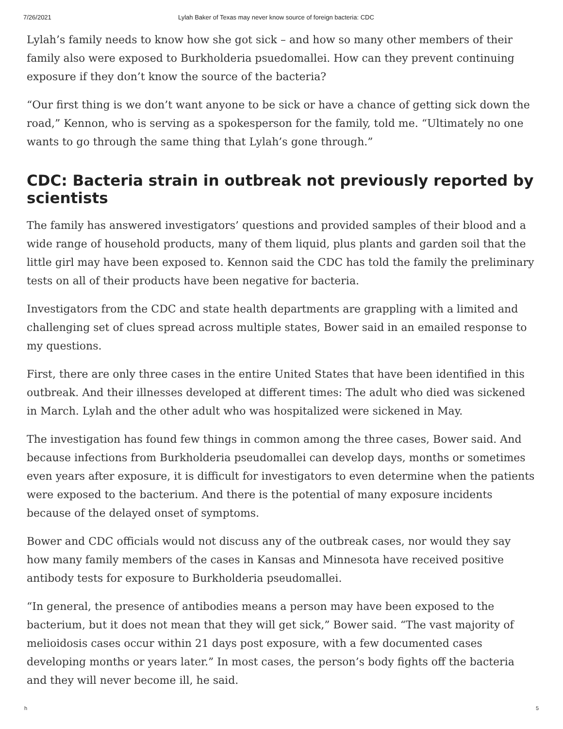7/26/2021 Lylah Baker of Texas may never know source of foreign bacteria: CDC
Lylah’s family needs to know how she got sick – and how so many other members of their family also were exposed to Burkholderia psuedomallei. How can they prevent continuing exposure if they don’t know the source of the bacteria?
“Our first thing is we don’t want anyone to be sick or have a chance of getting sick down the road,” Kennon, who is serving as a spokesperson for the family, told me. “Ultimately no one wants to go through the same thing that Lylah’s gone through.”
CDC: Bacteria strain in outbreak not previously reported by scientists
The family has answered investigators’ questions and provided samples of their blood and a wide range of household products, many of them liquid, plus plants and garden soil that the little girl may have been exposed to. Kennon said the CDC has told the family the preliminary tests on all of their products have been negative for bacteria.
Investigators from the CDC and state health departments are grappling with a limited and challenging set of clues spread across multiple states, Bower said in an emailed response to my questions.
First, there are only three cases in the entire United States that have been identified in this outbreak. And their illnesses developed at different times: The adult who died was sickened in March. Lylah and the other adult who was hospitalized were sickened in May.
The investigation has found few things in common among the three cases, Bower said. And because infections from Burkholderia pseudomallei can develop days, months or sometimes even years after exposure, it is difficult for investigators to even determine when the patients were exposed to the bacterium. And there is the potential of many exposure incidents because of the delayed onset of symptoms.
Bower and CDC officials would not discuss any of the outbreak cases, nor would they say how many family members of the cases in Kansas and Minnesota have received positive antibody tests for exposure to Burkholderia pseudomallei.
“In general, the presence of antibodies means a person may have been exposed to the bacterium, but it does not mean that they will get sick,” Bower said. “The vast majority of melioidosis cases occur within 21 days post exposure, with a few documented cases developing months or years later.” In most cases, the person’s body fights off the bacteria and they will never become ill, he said.
h 5